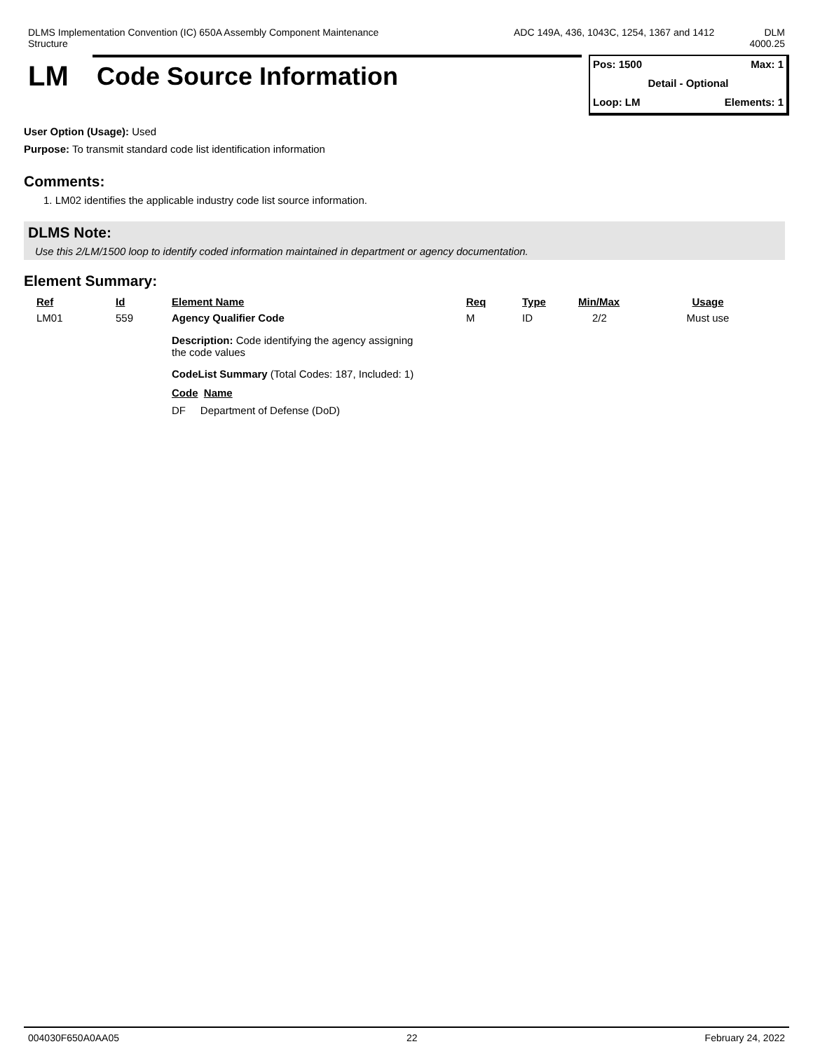DLMS Implementation Convention (IC) 650A Assembly Component Maintenance Structure
ADC 149A, 436, 1043C, 1254, 1367 and 1412
DLM
4000.25
LM Code Source Information
Pos: 1500 Max: 1
Detail - Optional
Loop: LM Elements: 1
User Option (Usage): Used
Purpose: To transmit standard code list identification information
Comments:
1. LM02 identifies the applicable industry code list source information.
DLMS Note:
Use this 2/LM/1500 loop to identify coded information maintained in department or agency documentation.
Element Summary:
| Ref | Id | Element Name | Req | Type | Min/Max | Usage |
| --- | --- | --- | --- | --- | --- | --- |
| LM01 | 559 | Agency Qualifier Code | M | ID | 2/2 | Must use |
| | | Description: Code identifying the agency assigning the code values CodeList Summary (Total Codes: 187, Included: 1) Code Name DF Department of Defense (DoD) | | | | |
004030F650A0AA05 22 February 24, 2022